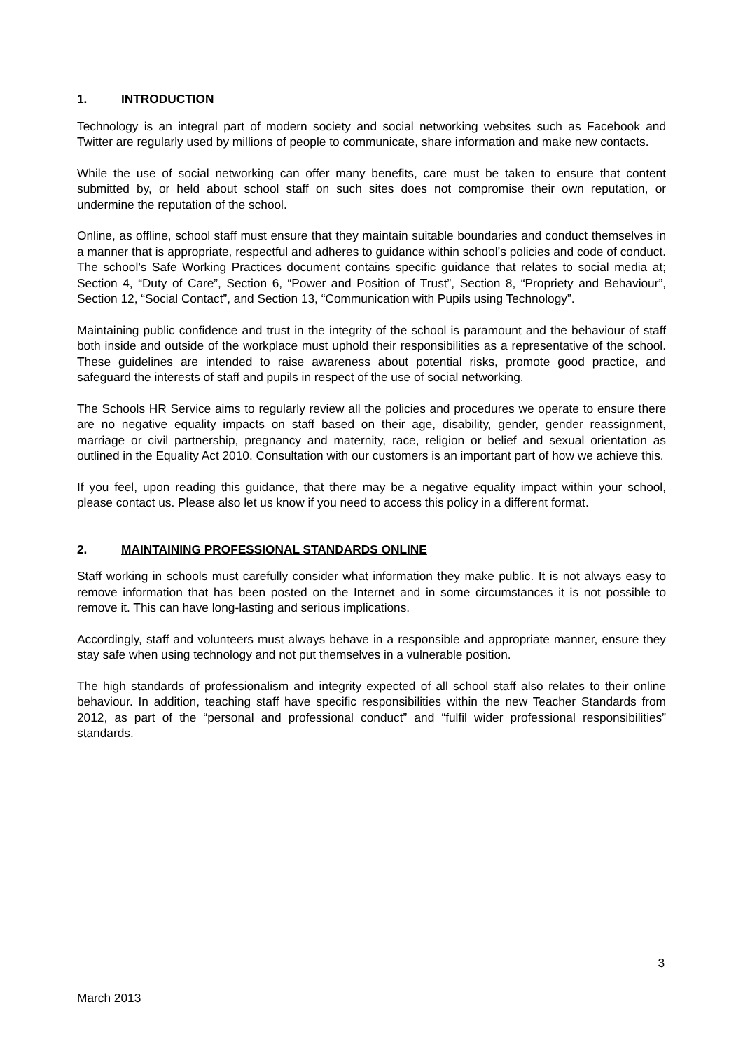1. INTRODUCTION
Technology is an integral part of modern society and social networking websites such as Facebook and Twitter are regularly used by millions of people to communicate, share information and make new contacts.
While the use of social networking can offer many benefits, care must be taken to ensure that content submitted by, or held about school staff on such sites does not compromise their own reputation, or undermine the reputation of the school.
Online, as offline, school staff must ensure that they maintain suitable boundaries and conduct themselves in a manner that is appropriate, respectful and adheres to guidance within school’s policies and code of conduct. The school’s Safe Working Practices document contains specific guidance that relates to social media at; Section 4, “Duty of Care”, Section 6, “Power and Position of Trust”, Section 8, “Propriety and Behaviour”, Section 12, “Social Contact”, and Section 13, “Communication with Pupils using Technology”.
Maintaining public confidence and trust in the integrity of the school is paramount and the behaviour of staff both inside and outside of the workplace must uphold their responsibilities as a representative of the school. These guidelines are intended to raise awareness about potential risks, promote good practice, and safeguard the interests of staff and pupils in respect of the use of social networking.
The Schools HR Service aims to regularly review all the policies and procedures we operate to ensure there are no negative equality impacts on staff based on their age, disability, gender, gender reassignment, marriage or civil partnership, pregnancy and maternity, race, religion or belief and sexual orientation as outlined in the Equality Act 2010. Consultation with our customers is an important part of how we achieve this.
If you feel, upon reading this guidance, that there may be a negative equality impact within your school, please contact us. Please also let us know if you need to access this policy in a different format.
2. MAINTAINING PROFESSIONAL STANDARDS ONLINE
Staff working in schools must carefully consider what information they make public. It is not always easy to remove information that has been posted on the Internet and in some circumstances it is not possible to remove it. This can have long-lasting and serious implications.
Accordingly, staff and volunteers must always behave in a responsible and appropriate manner, ensure they stay safe when using technology and not put themselves in a vulnerable position.
The high standards of professionalism and integrity expected of all school staff also relates to their online behaviour. In addition, teaching staff have specific responsibilities within the new Teacher Standards from 2012, as part of the “personal and professional conduct” and “fulfil wider professional responsibilities” standards.
3
March 2013